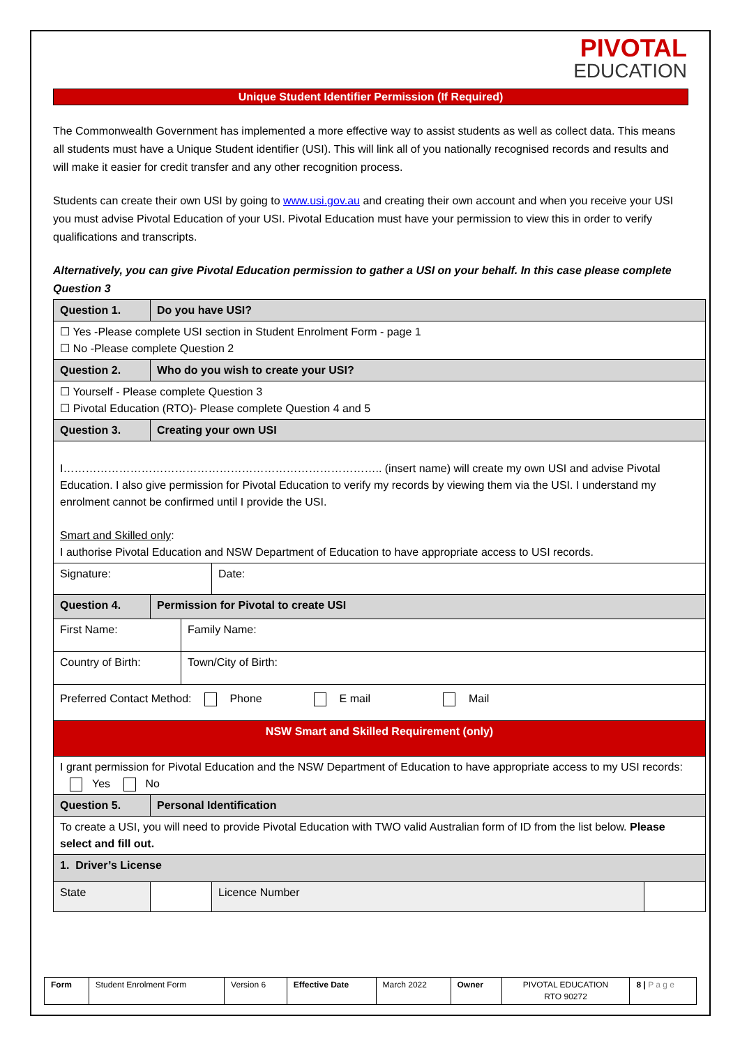PIVOTAL
EDUCATION
Unique Student Identifier Permission (If Required)
The Commonwealth Government has implemented a more effective way to assist students as well as collect data. This means all students must have a Unique Student identifier (USI). This will link all of you nationally recognised records and results and will make it easier for credit transfer and any other recognition process.
Students can create their own USI by going to www.usi.gov.au and creating their own account and when you receive your USI you must advise Pivotal Education of your USI. Pivotal Education must have your permission to view this in order to verify qualifications and transcripts.
Alternatively, you can give Pivotal Education permission to gather a USI on your behalf. In this case please complete Question 3
| Question 1. | Do you have USI? | | | | |
| ☐ Yes -Please complete USI section in Student Enrolment Form - page 1 ☐ No -Please complete Question 2 | | | | | |
| Question 2. | Who do you wish to create your USI? | | | | |
| ☐ Yourself - Please complete Question 3 ☐ Pivotal Education (RTO)- Please complete Question 4 and 5 | | | | | |
| Question 3. | Creating your own USI | | | | |
| I………………………………………………………………………….. (insert name) will create my own USI and advise Pivotal Education. I also give permission for Pivotal Education to verify my records by viewing them via the USI. I understand my enrolment cannot be confirmed until I provide the USI. Smart and Skilled only : I authorise Pivotal Education and NSW Department of Education to have appropriate access to USI records. | | | | | |
| Signature: | | | | Date: | |
| Question 4. | Permission for Pivotal to create USI | | | | |
| First Name: | | | Family Name: | | |
| Country of Birth: | | | Town/City of Birth: | | |
| Preferred Contact Method: Phone E mail Mail | | | | | |
| NSW Smart and Skilled Requirement (only) | | | | | |
| I grant permission for Pivotal Education and the NSW Department of Education to have appropriate access to my USI records: Yes No | | | | | |
| Question 5. | Personal Identification | | | | |
| To create a USI, you will need to provide Pivotal Education with TWO valid Australian form of ID from the list below. Please select and fill out. | | | | | |
| 1. Driver’s License | | | | | |
| State | | | | Licence Number | |
| Form | Student Enrolment Form | Version 6 | Effective Date | March 2022 | Owner | PIVOTAL EDUCATION RTO 90272 | 8 / P a g e |